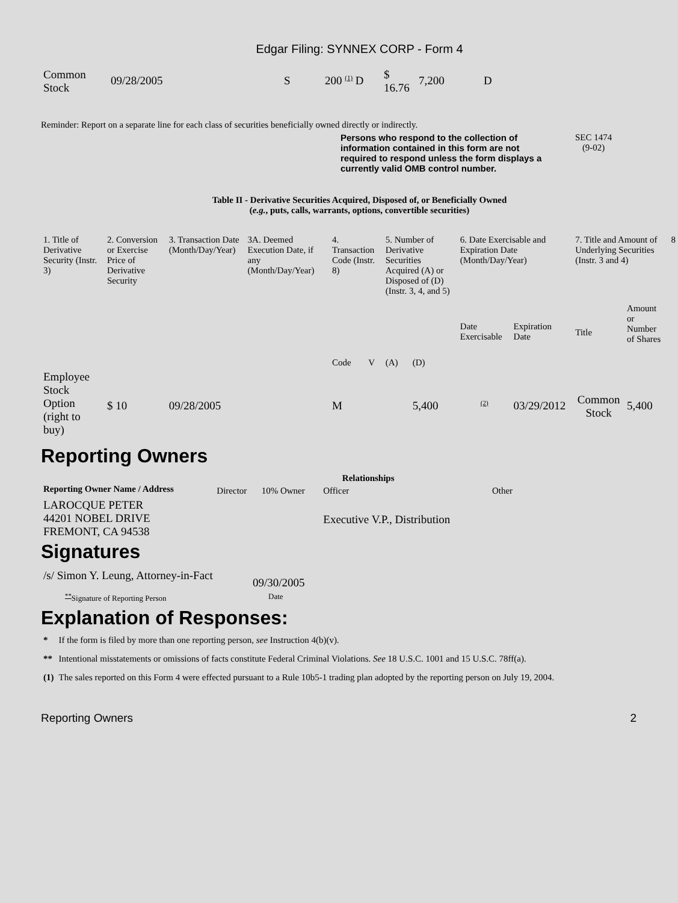Edgar Filing: SYNNEX CORP - Form 4
| Common Stock | 09/28/2005 | S | 200 <sup>(1)</sup> D | $ 16.76 | 7,200 | D |
Reminder: Report on a separate line for each class of securities beneficially owned directly or indirectly.
Persons who respond to the collection of information contained in this form are not required to respond unless the form displays a currently valid OMB control number. SEC 1474
(9-02)
Table II - Derivative Securities Acquired, Disposed of, or Beneficially Owned
(e.g., puts, calls, warrants, options, convertible securities)
| 1. Title of Derivative Security (Instr. 3) | 2. Conversion or Exercise Price of Derivative Security | 3. Transaction Date (Month/Day/Year) | 3A. Deemed Execution Date, if any (Month/Day/Year) | 4. Transaction Code (Instr. 8) | | 5. Number of Derivative Securities Acquired (A) or Disposed of (D) (Instr. 3, 4, and 5) | | 6. Date Exercisable and Expiration Date (Month/Day/Year) | | 7. Title and Amount of Underlying Securities (Instr. 3 and 4) | | 8 |
| | | | | Code | V | (A) | (D) | Date Exercisable | Expiration Date | Title | Amount or Number of Shares | |
| Employee Stock Option (right to buy) | $ 10 | 09/28/2005 | | M | | | 5,400 | <sup>(2)</sup> | 03/29/2012 | Common Stock | 5,400 | |
Reporting Owners
| Reporting Owner Name / Address | Relationships | | | |
| --- | --- | --- | --- | --- |
| | Director | 10% Owner | Officer | Other |
| LAROCQUE PETER 44201 NOBEL DRIVE FREMONT, CA 94538 | | | Executive V.P., Distribution | |
Signatures
| /s/ Simon Y. Leung, Attorney-in-Fact | 09/30/2005 |
| <sup>**</sup> Signature of Reporting Person | Date |
Explanation of Responses:
| * | If the form is filed by more than one reporting person, see Instruction 4(b)(v). |
| ** | Intentional misstatements or omissions of facts constitute Federal Criminal Violations. See 18 U.S.C. 1001 and 15 U.S.C. 78ff(a). |
| (1) | The sales reported on this Form 4 were effected pursuant to a Rule 10b5-1 trading plan adopted by the reporting person on July 19, 2004. |
Reporting Owners 2